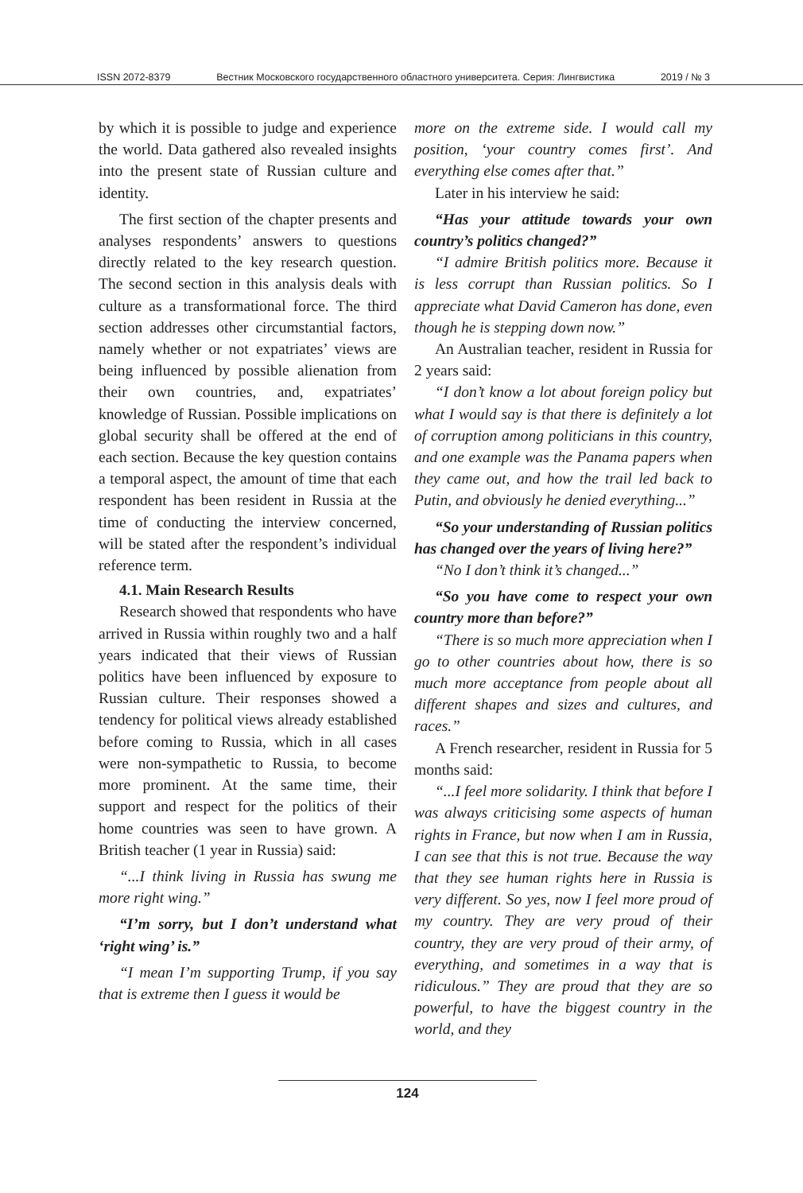ISSN 2072-8379 Вестник Московского государственного областного университета. Серия: Лингвистика 2019 / № 3
by which it is possible to judge and experience the world. Data gathered also revealed insights into the present state of Russian culture and identity.
The first section of the chapter presents and analyses respondents’ answers to questions directly related to the key research question. The second section in this analysis deals with culture as a transformational force. The third section addresses other circumstantial factors, namely whether or not expatriates’ views are being influenced by possible alienation from their own countries, and, expatriates’ knowledge of Russian. Possible implications on global security shall be offered at the end of each section. Because the key question contains a temporal aspect, the amount of time that each respondent has been resident in Russia at the time of conducting the interview concerned, will be stated after the respondent’s individual reference term.
4.1. Main Research Results
Research showed that respondents who have arrived in Russia within roughly two and a half years indicated that their views of Russian politics have been influenced by exposure to Russian culture. Their responses showed a tendency for political views already established before coming to Russia, which in all cases were non-sympathetic to Russia, to become more prominent. At the same time, their support and respect for the politics of their home countries was seen to have grown. A British teacher (1 year in Russia) said:
“...I think living in Russia has swung me more right wing.”
“I’m sorry, but I don’t understand what ‘right wing’ is.”
“I mean I’m supporting Trump, if you say that is extreme then I guess it would be
more on the extreme side. I would call my position, ‘your country comes first’. And everything else comes after that.”
Later in his interview he said:
“Has your attitude towards your own country’s politics changed?”
“I admire British politics more. Because it is less corrupt than Russian politics. So I appreciate what David Cameron has done, even though he is stepping down now.”
An Australian teacher, resident in Russia for 2 years said:
“I don’t know a lot about foreign policy but what I would say is that there is definitely a lot of corruption among politicians in this country, and one example was the Panama papers when they came out, and how the trail led back to Putin, and obviously he denied everything...”
“So your understanding of Russian politics has changed over the years of living here?”
“No I don’t think it’s changed...”
“So you have come to respect your own country more than before?”
“There is so much more appreciation when I go to other countries about how, there is so much more acceptance from people about all different shapes and sizes and cultures, and races.”
A French researcher, resident in Russia for 5 months said:
“...I feel more solidarity. I think that before I was always criticising some aspects of human rights in France, but now when I am in Russia, I can see that this is not true. Because the way that they see human rights here in Russia is very different. So yes, now I feel more proud of my country. They are very proud of their country, they are very proud of their army, of everything, and sometimes in a way that is ridiculous.” They are proud that they are so powerful, to have the biggest country in the world, and they
124